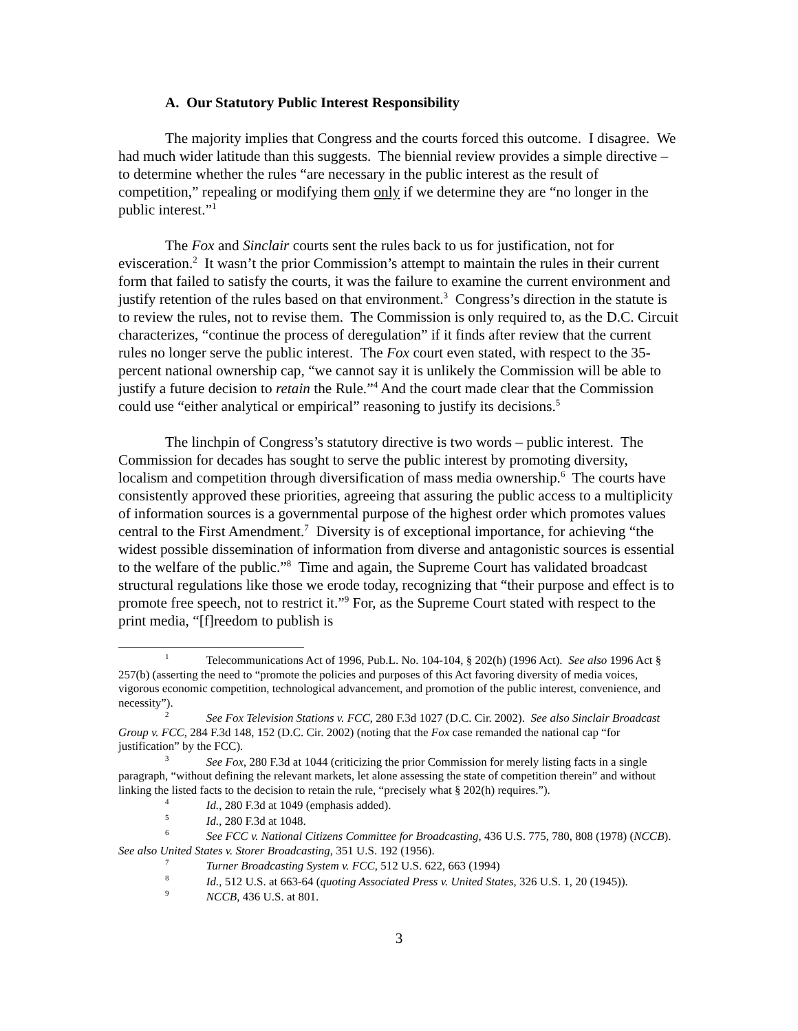A. Our Statutory Public Interest Responsibility
The majority implies that Congress and the courts forced this outcome. I disagree. We had much wider latitude than this suggests. The biennial review provides a simple directive – to determine whether the rules “are necessary in the public interest as the result of competition,” repealing or modifying them only if we determine they are “no longer in the public interest.”<sup>1</sup>
The Fox and Sinclair courts sent the rules back to us for justification, not for evisceration.<sup>2</sup> It wasn’t the prior Commission’s attempt to maintain the rules in their current form that failed to satisfy the courts, it was the failure to examine the current environment and justify retention of the rules based on that environment.<sup>3</sup> Congress’s direction in the statute is to review the rules, not to revise them. The Commission is only required to, as the D.C. Circuit characterizes, “continue the process of deregulation” if it finds after review that the current rules no longer serve the public interest. The Fox court even stated, with respect to the 35-percent national ownership cap, “we cannot say it is unlikely the Commission will be able to justify a future decision to retain the Rule.”<sup>4</sup> And the court made clear that the Commission could use “either analytical or empirical” reasoning to justify its decisions.<sup>5</sup>
The linchpin of Congress’s statutory directive is two words – public interest. The Commission for decades has sought to serve the public interest by promoting diversity, localism and competition through diversification of mass media ownership.<sup>6</sup> The courts have consistently approved these priorities, agreeing that assuring the public access to a multiplicity of information sources is a governmental purpose of the highest order which promotes values central to the First Amendment.<sup>7</sup> Diversity is of exceptional importance, for achieving “the widest possible dissemination of information from diverse and antagonistic sources is essential to the welfare of the public.”<sup>8</sup> Time and again, the Supreme Court has validated broadcast structural regulations like those we erode today, recognizing that “their purpose and effect is to promote free speech, not to restrict it.”<sup>9</sup> For, as the Supreme Court stated with respect to the print media, “[f]reedom to publish is
<sup>1</sup> Telecommunications Act of 1996, Pub.L. No. 104-104, § 202(h) (1996 Act). See also 1996 Act § 257(b) (asserting the need to “promote the policies and purposes of this Act favoring diversity of media voices, vigorous economic competition, technological advancement, and promotion of the public interest, convenience, and necessity”).
<sup>2</sup> See Fox Television Stations v. FCC, 280 F.3d 1027 (D.C. Cir. 2002). See also Sinclair Broadcast Group v. FCC, 284 F.3d 148, 152 (D.C. Cir. 2002) (noting that the Fox case remanded the national cap “for justification” by the FCC).
<sup>3</sup> See Fox, 280 F.3d at 1044 (criticizing the prior Commission for merely listing facts in a single paragraph, “without defining the relevant markets, let alone assessing the state of competition therein” and without linking the listed facts to the decision to retain the rule, “precisely what § 202(h) requires.”).
<sup>4</sup> Id., 280 F.3d at 1049 (emphasis added).
<sup>5</sup> Id., 280 F.3d at 1048.
<sup>6</sup> See FCC v. National Citizens Committee for Broadcasting, 436 U.S. 775, 780, 808 (1978) (NCCB). See also United States v. Storer Broadcasting, 351 U.S. 192 (1956).
<sup>7</sup> Turner Broadcasting System v. FCC, 512 U.S. 622, 663 (1994)
<sup>8</sup> Id., 512 U.S. at 663-64 (quoting Associated Press v. United States, 326 U.S. 1, 20 (1945)).
<sup>9</sup> NCCB, 436 U.S. at 801.
3